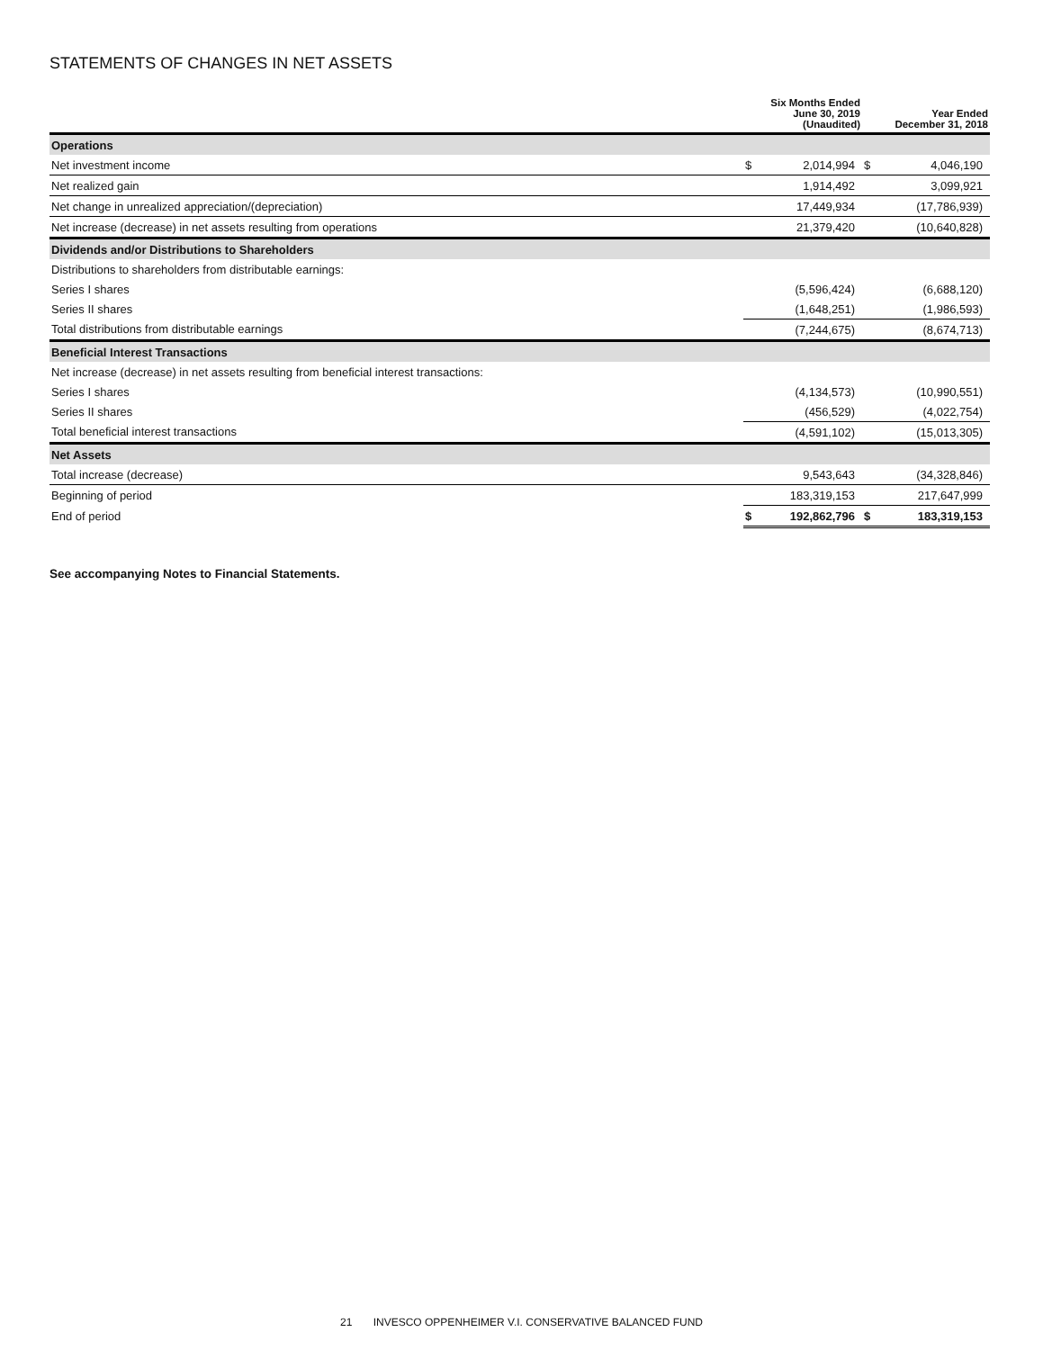STATEMENTS OF CHANGES IN NET ASSETS
| | | Six Months Ended June 30, 2019 (Unaudited) | | Year Ended December 31, 2018 |
| --- | --- | --- | --- | --- |
| Operations | | | | |
| Net investment income | $ | 2,014,994 | $ | 4,046,190 |
| Net realized gain | | 1,914,492 | | 3,099,921 |
| Net change in unrealized appreciation/(depreciation) | | 17,449,934 | | (17,786,939) |
| Net increase (decrease) in net assets resulting from operations | | 21,379,420 | | (10,640,828) |
| Dividends and/or Distributions to Shareholders | | | | |
| Distributions to shareholders from distributable earnings: | | | | |
| Series I shares | | (5,596,424) | | (6,688,120) |
| Series II shares | | (1,648,251) | | (1,986,593) |
| Total distributions from distributable earnings | | (7,244,675) | | (8,674,713) |
| Beneficial Interest Transactions | | | | |
| Net increase (decrease) in net assets resulting from beneficial interest transactions: | | | | |
| Series I shares | | (4,134,573) | | (10,990,551) |
| Series II shares | | (456,529) | | (4,022,754) |
| Total beneficial interest transactions | | (4,591,102) | | (15,013,305) |
| Net Assets | | | | |
| Total increase (decrease) | | 9,543,643 | | (34,328,846) |
| Beginning of period | | 183,319,153 | | 217,647,999 |
| End of period | $ | 192,862,796 | $ | 183,319,153 |
See accompanying Notes to Financial Statements.
21 INVESCO OPPENHEIMER V.I. CONSERVATIVE BALANCED FUND